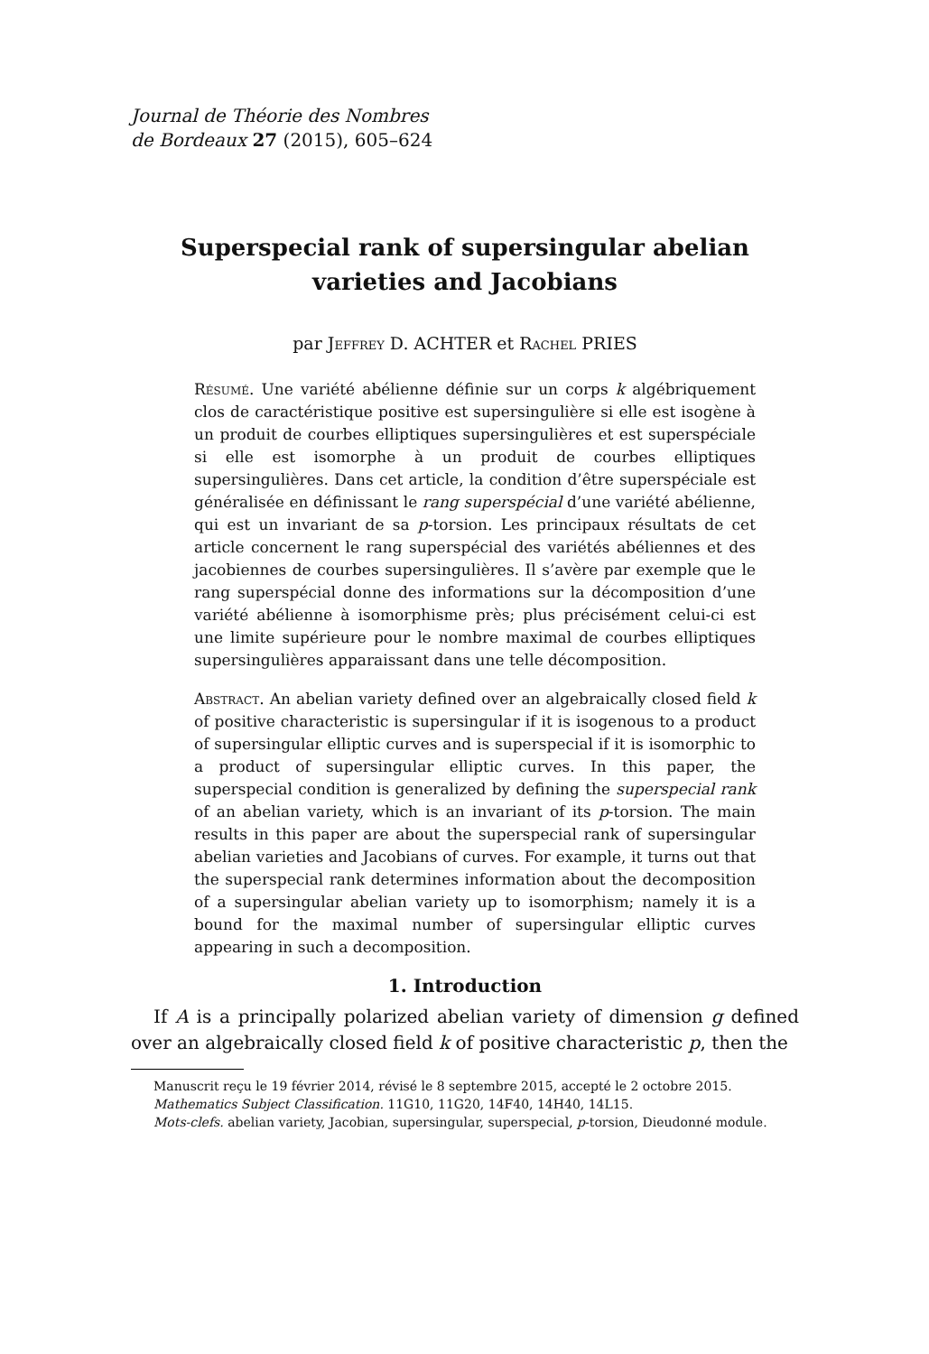Journal de Théorie des Nombres
de Bordeaux 27 (2015), 605–624
Superspecial rank of supersingular abelian varieties and Jacobians
par Jeffrey D. ACHTER et Rachel PRIES
Résumé. Une variété abélienne définie sur un corps k algébriquement clos de caractéristique positive est supersingulière si elle est isogène à un produit de courbes elliptiques supersingulières et est superspéciale si elle est isomorphe à un produit de courbes elliptiques supersingulières. Dans cet article, la condition d’être superspéciale est généralisée en définissant le rang superspécial d’une variété abélienne, qui est un invariant de sa p-torsion. Les principaux résultats de cet article concernent le rang superspécial des variétés abéliennes et des jacobiennes de courbes supersingulières. Il s’avère par exemple que le rang superspécial donne des informations sur la décomposition d’une variété abélienne à isomorphisme près; plus précisément celui-ci est une limite supérieure pour le nombre maximal de courbes elliptiques supersingulières apparaissant dans une telle décomposition.
Abstract. An abelian variety defined over an algebraically closed field k of positive characteristic is supersingular if it is isogenous to a product of supersingular elliptic curves and is superspecial if it is isomorphic to a product of supersingular elliptic curves. In this paper, the superspecial condition is generalized by defining the superspecial rank of an abelian variety, which is an invariant of its p-torsion. The main results in this paper are about the superspecial rank of supersingular abelian varieties and Jacobians of curves. For example, it turns out that the superspecial rank determines information about the decomposition of a supersingular abelian variety up to isomorphism; namely it is a bound for the maximal number of supersingular elliptic curves appearing in such a decomposition.
1. Introduction
If A is a principally polarized abelian variety of dimension g defined over an algebraically closed field k of positive characteristic p, then the
Manuscrit reçu le 19 février 2014, révisé le 8 septembre 2015, accepté le 2 octobre 2015.
Mathematics Subject Classification. 11G10, 11G20, 14F40, 14H40, 14L15.
Mots-clefs. abelian variety, Jacobian, supersingular, superspecial, p-torsion, Dieudonné module.